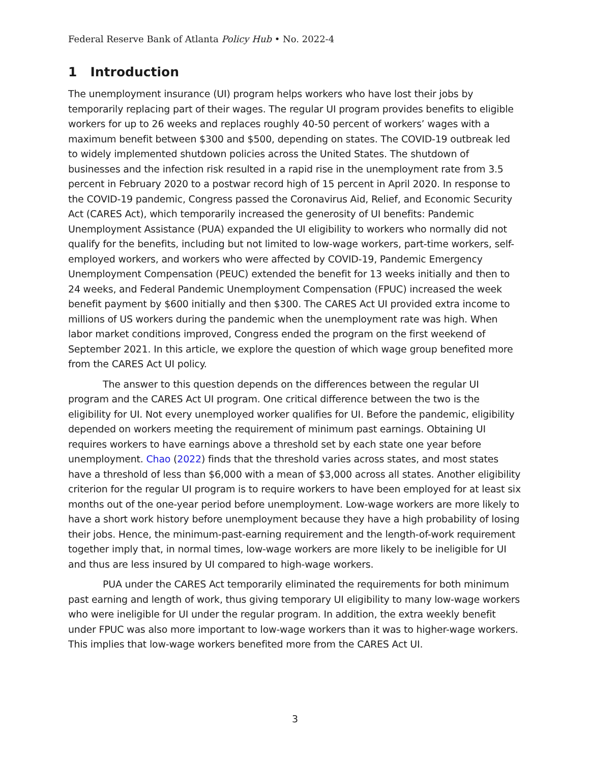Federal Reserve Bank of Atlanta Policy Hub • No. 2022-4
1 Introduction
The unemployment insurance (UI) program helps workers who have lost their jobs by temporarily replacing part of their wages. The regular UI program provides benefits to eligible workers for up to 26 weeks and replaces roughly 40-50 percent of workers’ wages with a maximum benefit between $300 and $500, depending on states. The COVID-19 outbreak led to widely implemented shutdown policies across the United States. The shutdown of businesses and the infection risk resulted in a rapid rise in the unemployment rate from 3.5 percent in February 2020 to a postwar record high of 15 percent in April 2020. In response to the COVID-19 pandemic, Congress passed the Coronavirus Aid, Relief, and Economic Security Act (CARES Act), which temporarily increased the generosity of UI benefits: Pandemic Unemployment Assistance (PUA) expanded the UI eligibility to workers who normally did not qualify for the benefits, including but not limited to low-wage workers, part-time workers, self-employed workers, and workers who were affected by COVID-19, Pandemic Emergency Unemployment Compensation (PEUC) extended the benefit for 13 weeks initially and then to 24 weeks, and Federal Pandemic Unemployment Compensation (FPUC) increased the week benefit payment by $600 initially and then $300. The CARES Act UI provided extra income to millions of US workers during the pandemic when the unemployment rate was high. When labor market conditions improved, Congress ended the program on the first weekend of September 2021. In this article, we explore the question of which wage group benefited more from the CARES Act UI policy.
The answer to this question depends on the differences between the regular UI program and the CARES Act UI program. One critical difference between the two is the eligibility for UI. Not every unemployed worker qualifies for UI. Before the pandemic, eligibility depended on workers meeting the requirement of minimum past earnings. Obtaining UI requires workers to have earnings above a threshold set by each state one year before unemployment. Chao (2022) finds that the threshold varies across states, and most states have a threshold of less than $6,000 with a mean of $3,000 across all states. Another eligibility criterion for the regular UI program is to require workers to have been employed for at least six months out of the one-year period before unemployment. Low-wage workers are more likely to have a short work history before unemployment because they have a high probability of losing their jobs. Hence, the minimum-past-earning requirement and the length-of-work requirement together imply that, in normal times, low-wage workers are more likely to be ineligible for UI and thus are less insured by UI compared to high-wage workers.
PUA under the CARES Act temporarily eliminated the requirements for both minimum past earning and length of work, thus giving temporary UI eligibility to many low-wage workers who were ineligible for UI under the regular program. In addition, the extra weekly benefit under FPUC was also more important to low-wage workers than it was to higher-wage workers. This implies that low-wage workers benefited more from the CARES Act UI.
3